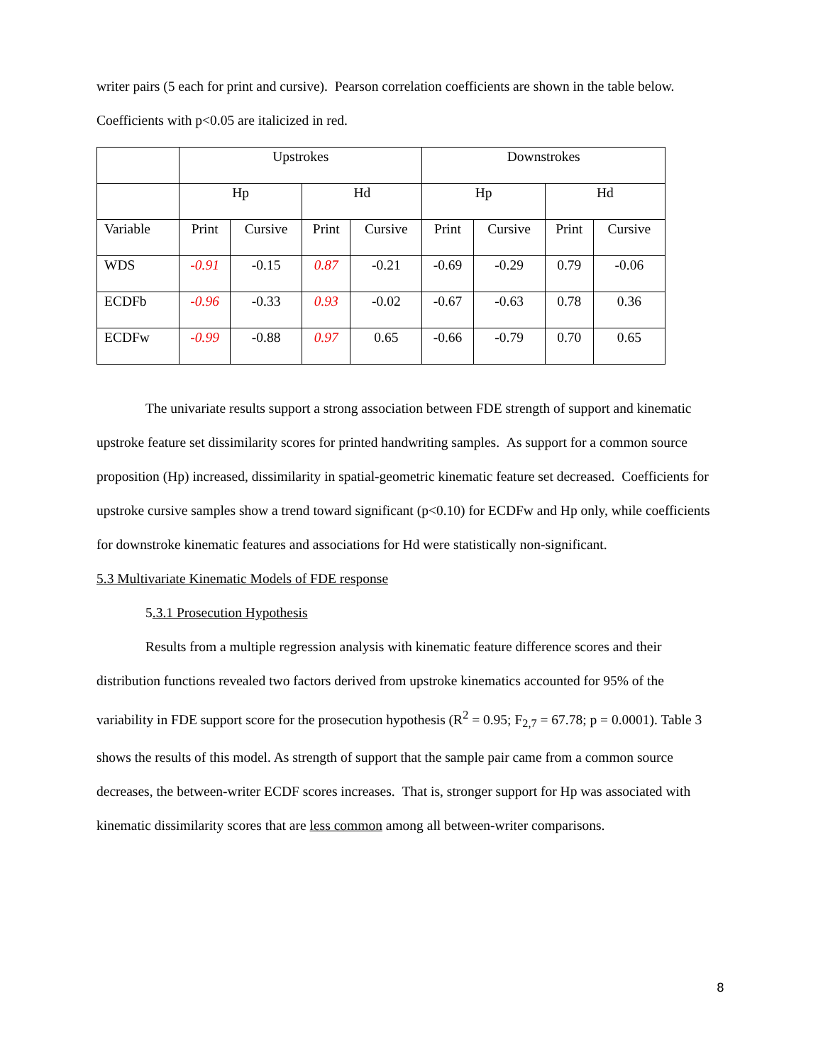writer pairs (5 each for print and cursive). Pearson correlation coefficients are shown in the table below.
Coefficients with p<0.05 are italicized in red.
| | Upstrokes | | | | Downstrokes | | | |
| | Hp | | Hd | | Hp | | Hd | |
| Variable | Print | Cursive | Print | Cursive | Print | Cursive | Print | Cursive |
| WDS | -0.91 | -0.15 | 0.87 | -0.21 | -0.69 | -0.29 | 0.79 | -0.06 |
| ECDFb | -0.96 | -0.33 | 0.93 | -0.02 | -0.67 | -0.63 | 0.78 | 0.36 |
| ECDFw | -0.99 | -0.88 | 0.97 | 0.65 | -0.66 | -0.79 | 0.70 | 0.65 |
The univariate results support a strong association between FDE strength of support and kinematic upstroke feature set dissimilarity scores for printed handwriting samples. As support for a common source proposition (Hp) increased, dissimilarity in spatial-geometric kinematic feature set decreased. Coefficients for upstroke cursive samples show a trend toward significant (p<0.10) for ECDFw and Hp only, while coefficients for downstroke kinematic features and associations for Hd were statistically non-significant.
5.3 Multivariate Kinematic Models of FDE response
5.3.1 Prosecution Hypothesis
Results from a multiple regression analysis with kinematic feature difference scores and their distribution functions revealed two factors derived from upstroke kinematics accounted for 95% of the variability in FDE support score for the prosecution hypothesis (R<sup>2</sup> = 0.95; F<sub>2,7</sub> = 67.78; p = 0.0001). Table 3 shows the results of this model. As strength of support that the sample pair came from a common source decreases, the between-writer ECDF scores increases. That is, stronger support for Hp was associated with kinematic dissimilarity scores that are less common among all between-writer comparisons.
8